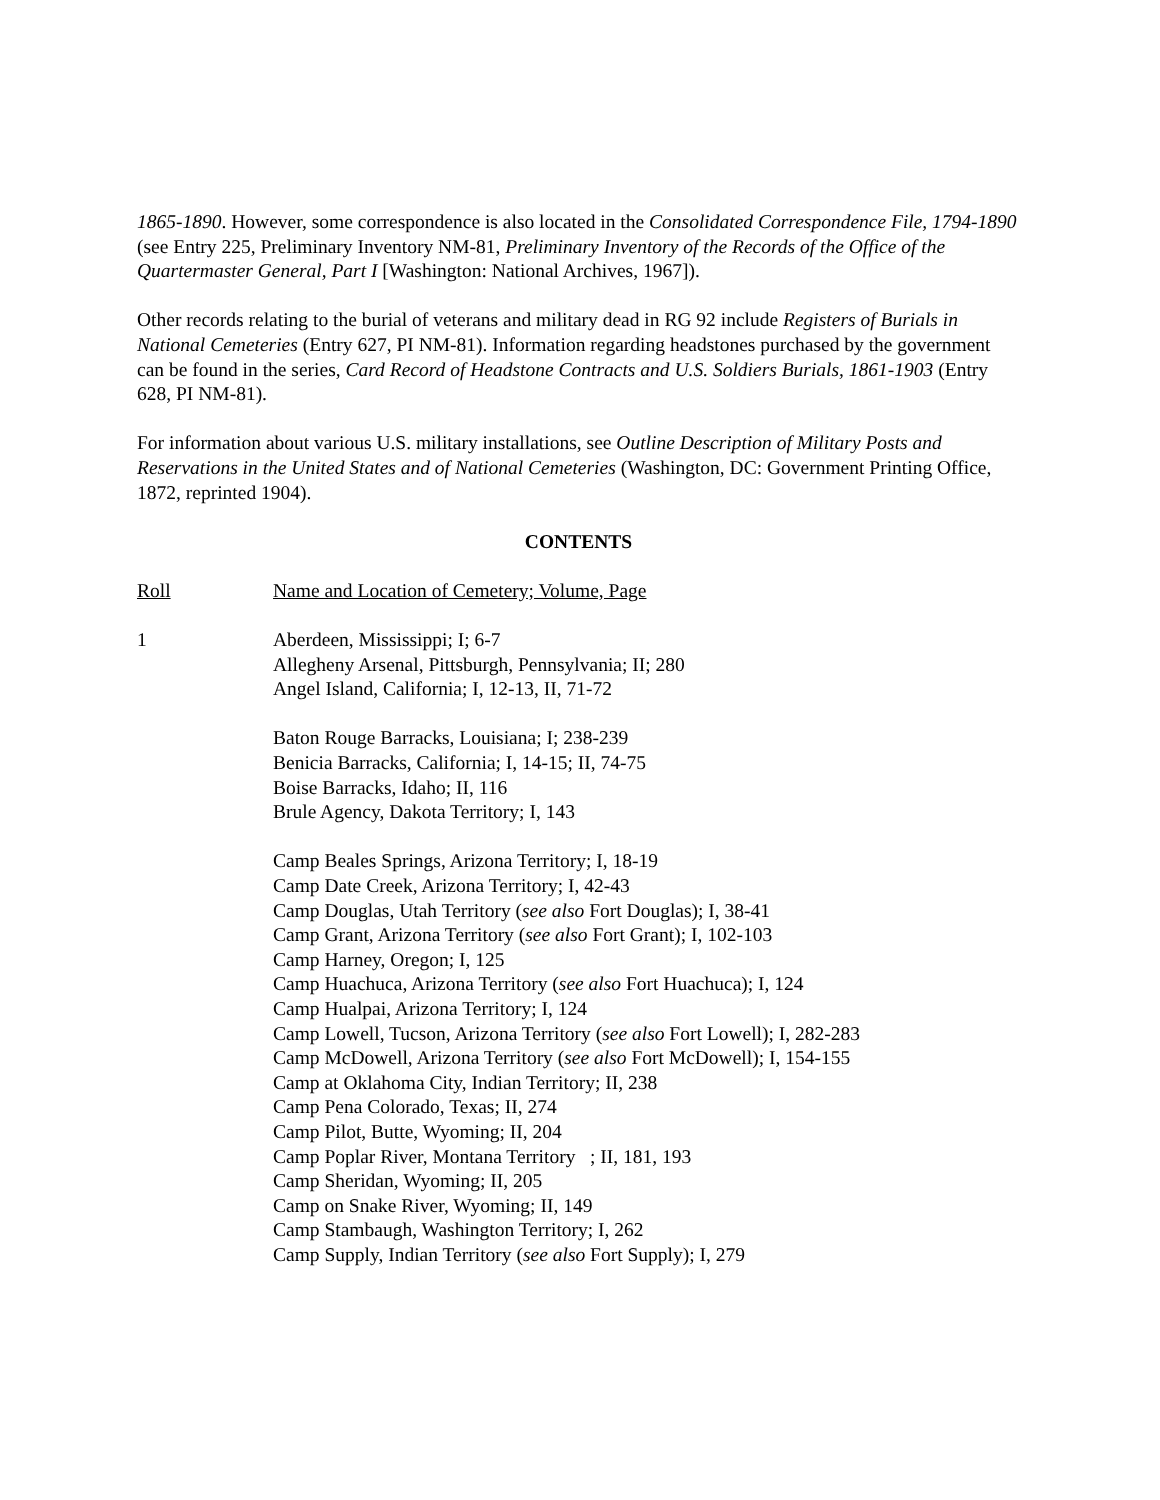1865-1890. However, some correspondence is also located in the Consolidated Correspondence File, 1794-1890 (see Entry 225, Preliminary Inventory NM-81, Preliminary Inventory of the Records of the Office of the Quartermaster General, Part I [Washington: National Archives, 1967]).
Other records relating to the burial of veterans and military dead in RG 92 include Registers of Burials in National Cemeteries (Entry 627, PI NM-81). Information regarding headstones purchased by the government can be found in the series, Card Record of Headstone Contracts and U.S. Soldiers Burials, 1861-1903 (Entry 628, PI NM-81).
For information about various U.S. military installations, see Outline Description of Military Posts and Reservations in the United States and of National Cemeteries (Washington, DC: Government Printing Office, 1872, reprinted 1904).
CONTENTS
Roll Name and Location of Cemetery; Volume, Page
1 Aberdeen, Mississippi; I; 6-7
Allegheny Arsenal, Pittsburgh, Pennsylvania; II; 280
Angel Island, California; I, 12-13, II, 71-72
Baton Rouge Barracks, Louisiana; I; 238-239
Benicia Barracks, California; I, 14-15; II, 74-75
Boise Barracks, Idaho; II, 116
Brule Agency, Dakota Territory; I, 143
Camp Beales Springs, Arizona Territory; I, 18-19
Camp Date Creek, Arizona Territory; I, 42-43
Camp Douglas, Utah Territory (see also Fort Douglas); I, 38-41
Camp Grant, Arizona Territory (see also Fort Grant); I, 102-103
Camp Harney, Oregon; I, 125
Camp Huachuca, Arizona Territory (see also Fort Huachuca); I, 124
Camp Hualpai, Arizona Territory; I, 124
Camp Lowell, Tucson, Arizona Territory (see also Fort Lowell); I, 282-283
Camp McDowell, Arizona Territory (see also Fort McDowell); I, 154-155
Camp at Oklahoma City, Indian Territory; II, 238
Camp Pena Colorado, Texas; II, 274
Camp Pilot, Butte, Wyoming; II, 204
Camp Poplar River, Montana Territory ; II, 181, 193
Camp Sheridan, Wyoming; II, 205
Camp on Snake River, Wyoming; II, 149
Camp Stambaugh, Washington Territory; I, 262
Camp Supply, Indian Territory (see also Fort Supply); I, 279